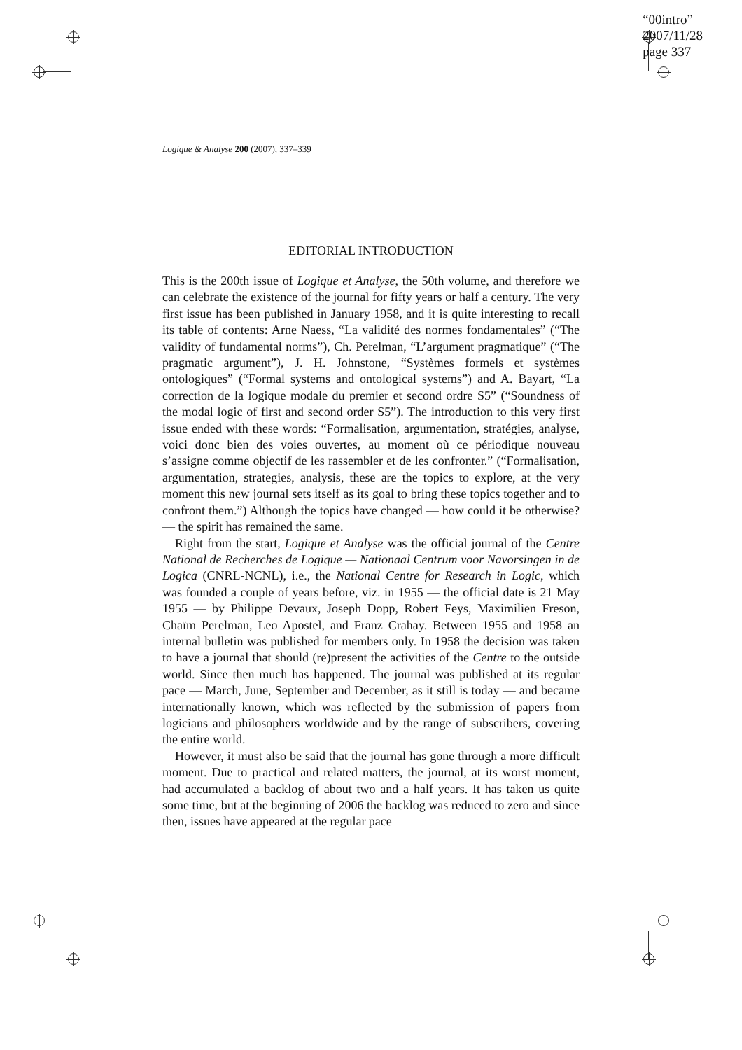“00intro”
2007/11/28
page 337
Logique & Analyse 200 (2007), 337–339
EDITORIAL INTRODUCTION
This is the 200th issue of Logique et Analyse, the 50th volume, and therefore we can celebrate the existence of the journal for fifty years or half a century. The very first issue has been published in January 1958, and it is quite interesting to recall its table of contents: Arne Naess, “La validité des normes fondamentales” (“The validity of fundamental norms”), Ch. Perelman, “L’argument pragmatique” (“The pragmatic argument”), J. H. Johnstone, “Systèmes formels et systèmes ontologiques” (“Formal systems and ontological systems”) and A. Bayart, “La correction de la logique modale du premier et second ordre S5” (“Soundness of the modal logic of first and second order S5”). The introduction to this very first issue ended with these words: “Formalisation, argumentation, stratégies, analyse, voici donc bien des voies ouvertes, au moment où ce périodique nouveau s’assigne comme objectif de les rassembler et de les confronter.” (“Formalisation, argumentation, strategies, analysis, these are the topics to explore, at the very moment this new journal sets itself as its goal to bring these topics together and to confront them.”) Although the topics have changed — how could it be otherwise? — the spirit has remained the same.
Right from the start, Logique et Analyse was the official journal of the Centre National de Recherches de Logique — Nationaal Centrum voor Navorsingen in de Logica (CNRL-NCNL), i.e., the National Centre for Research in Logic, which was founded a couple of years before, viz. in 1955 — the official date is 21 May 1955 — by Philippe Devaux, Joseph Dopp, Robert Feys, Maximilien Freson, Chaïm Perelman, Leo Apostel, and Franz Crahay. Between 1955 and 1958 an internal bulletin was published for members only. In 1958 the decision was taken to have a journal that should (re)present the activities of the Centre to the outside world. Since then much has happened. The journal was published at its regular pace — March, June, September and December, as it still is today — and became internationally known, which was reflected by the submission of papers from logicians and philosophers worldwide and by the range of subscribers, covering the entire world.
However, it must also be said that the journal has gone through a more difficult moment. Due to practical and related matters, the journal, at its worst moment, had accumulated a backlog of about two and a half years. It has taken us quite some time, but at the beginning of 2006 the backlog was reduced to zero and since then, issues have appeared at the regular pace